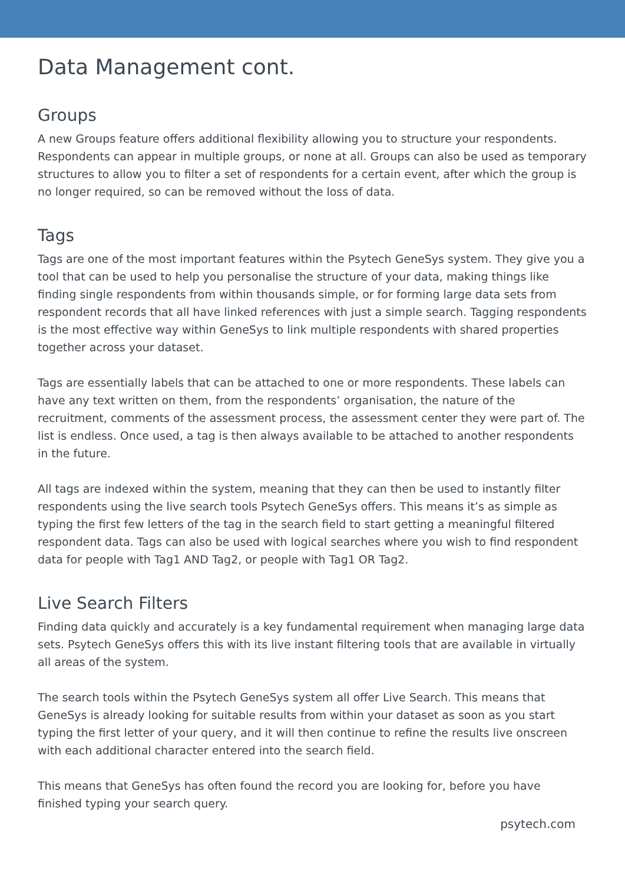Data Management cont.
Groups
A new Groups feature offers additional flexibility allowing you to structure your respondents. Respondents can appear in multiple groups, or none at all. Groups can also be used as temporary structures to allow you to filter a set of respondents for a certain event, after which the group is no longer required, so can be removed without the loss of data.
Tags
Tags are one of the most important features within the Psytech GeneSys system. They give you a tool that can be used to help you personalise the structure of your data, making things like finding single respondents from within thousands simple, or for forming large data sets from respondent records that all have linked references with just a simple search. Tagging respondents is the most effective way within GeneSys to link multiple respondents with shared properties together across your dataset.
Tags are essentially labels that can be attached to one or more respondents. These labels can have any text written on them, from the respondents’ organisation, the nature of the recruitment, comments of the assessment process, the assessment center they were part of. The list is endless. Once used, a tag is then always available to be attached to another respondents in the future.
All tags are indexed within the system, meaning that they can then be used to instantly filter respondents using the live search tools Psytech GeneSys offers. This means it’s as simple as typing the first few letters of the tag in the search field to start getting a meaningful filtered respondent data. Tags can also be used with logical searches where you wish to find respondent data for people with Tag1 AND Tag2, or people with Tag1 OR Tag2.
Live Search Filters
Finding data quickly and accurately is a key fundamental requirement when managing large data sets. Psytech GeneSys offers this with its live instant filtering tools that are available in virtually all areas of the system.
The search tools within the Psytech GeneSys system all offer Live Search. This means that GeneSys is already looking for suitable results from within your dataset as soon as you start typing the first letter of your query, and it will then continue to refine the results live onscreen with each additional character entered into the search field.
This means that GeneSys has often found the record you are looking for, before you have finished typing your search query.
psytech.com